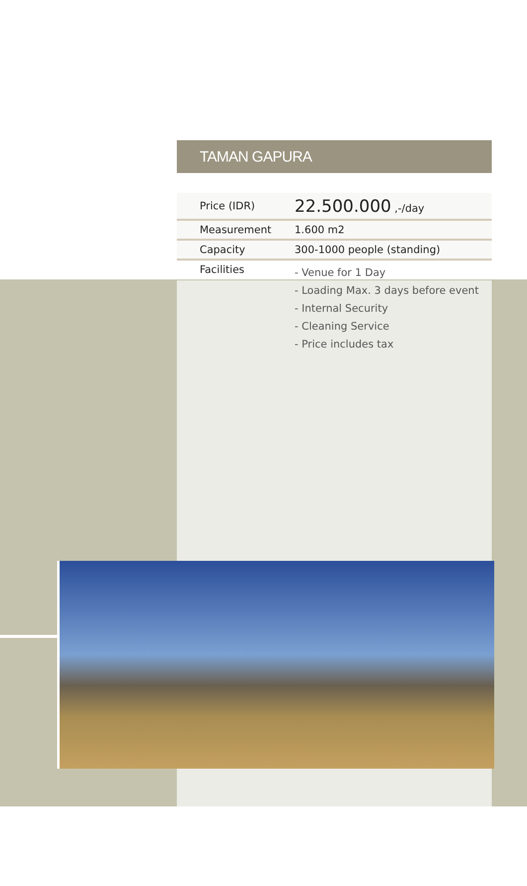TAMAN GAPURA
| Price (IDR) | 22.500.000 ,-/day |
| Measurement | 1.600 m2 |
| Capacity | 300-1000 people (standing) |
| Facilities | - Venue for 1 Day - Loading Max. 3 days before event - Internal Security - Cleaning Service - Price includes tax |